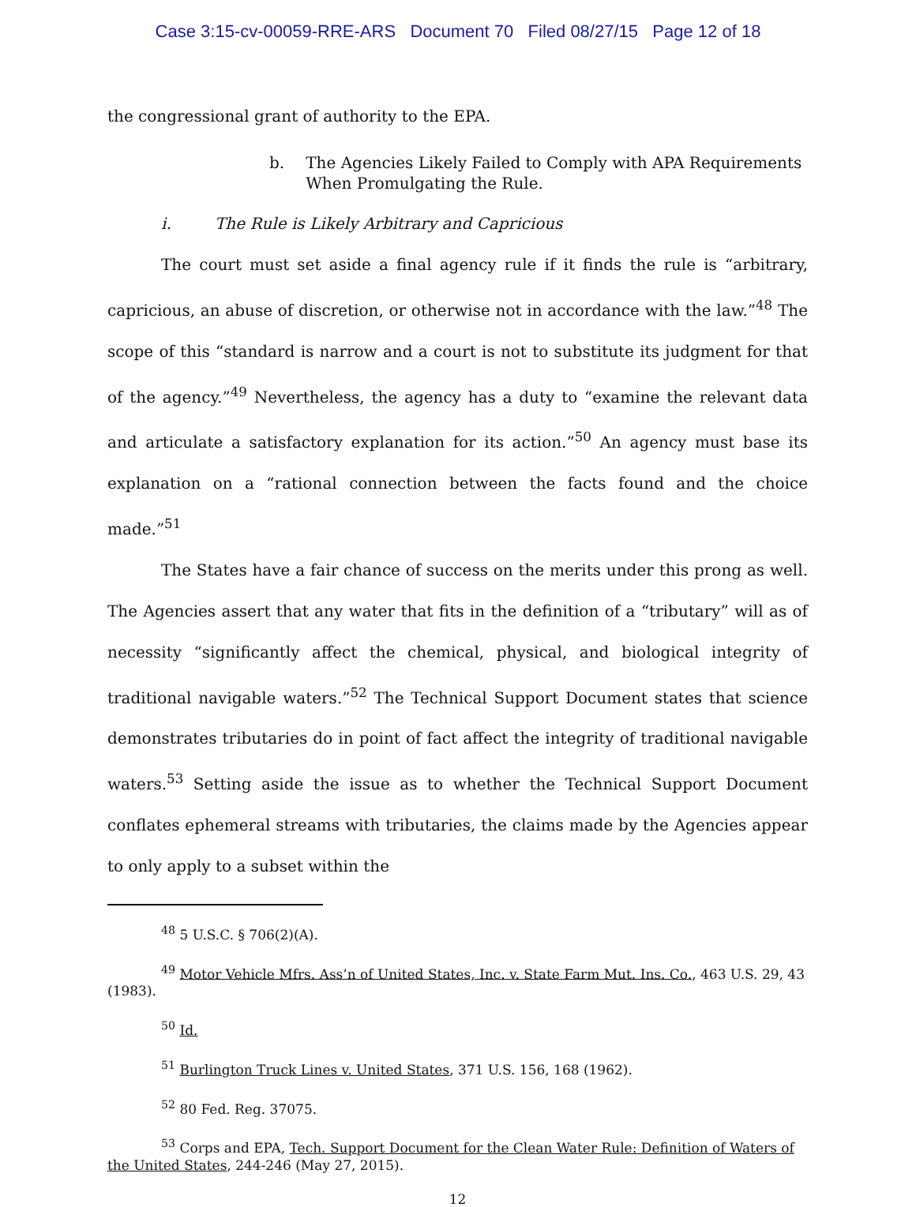Case 3:15-cv-00059-RRE-ARS Document 70 Filed 08/27/15 Page 12 of 18
the congressional grant of authority to the EPA.
b. The Agencies Likely Failed to Comply with APA Requirements When Promulgating the Rule.
i. The Rule is Likely Arbitrary and Capricious
The court must set aside a final agency rule if it finds the rule is “arbitrary, capricious, an abuse of discretion, or otherwise not in accordance with the law.”<sup>48</sup> The scope of this “standard is narrow and a court is not to substitute its judgment for that of the agency.”<sup>49</sup> Nevertheless, the agency has a duty to “examine the relevant data and articulate a satisfactory explanation for its action.”<sup>50</sup> An agency must base its explanation on a “rational connection between the facts found and the choice made.”<sup>51</sup>
The States have a fair chance of success on the merits under this prong as well. The Agencies assert that any water that fits in the definition of a “tributary” will as of necessity “significantly affect the chemical, physical, and biological integrity of traditional navigable waters.”<sup>52</sup> The Technical Support Document states that science demonstrates tributaries do in point of fact affect the integrity of traditional navigable waters.<sup>53</sup> Setting aside the issue as to whether the Technical Support Document conflates ephemeral streams with tributaries, the claims made by the Agencies appear to only apply to a subset within the
<sup>48</sup> 5 U.S.C. § 706(2)(A).
<sup>49</sup> Motor Vehicle Mfrs. Ass’n of United States, Inc. v. State Farm Mut. Ins. Co., 463 U.S. 29, 43 (1983).
<sup>50</sup> Id.
<sup>51</sup> Burlington Truck Lines v. United States, 371 U.S. 156, 168 (1962).
<sup>52</sup> 80 Fed. Reg. 37075.
<sup>53</sup> Corps and EPA, Tech. Support Document for the Clean Water Rule: Definition of Waters of the United States, 244-246 (May 27, 2015).
12